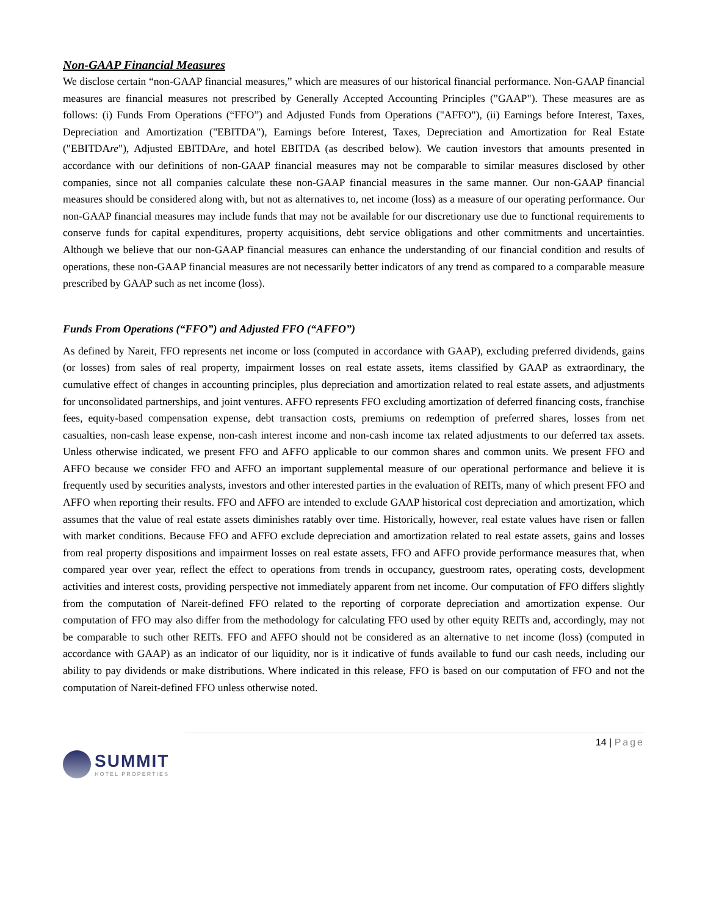Non-GAAP Financial Measures
We disclose certain “non-GAAP financial measures,” which are measures of our historical financial performance. Non-GAAP financial measures are financial measures not prescribed by Generally Accepted Accounting Principles ("GAAP"). These measures are as follows: (i) Funds From Operations (“FFO”) and Adjusted Funds from Operations ("AFFO"), (ii) Earnings before Interest, Taxes, Depreciation and Amortization ("EBITDA"), Earnings before Interest, Taxes, Depreciation and Amortization for Real Estate ("EBITDAre"), Adjusted EBITDAre, and hotel EBITDA (as described below). We caution investors that amounts presented in accordance with our definitions of non-GAAP financial measures may not be comparable to similar measures disclosed by other companies, since not all companies calculate these non-GAAP financial measures in the same manner. Our non-GAAP financial measures should be considered along with, but not as alternatives to, net income (loss) as a measure of our operating performance. Our non-GAAP financial measures may include funds that may not be available for our discretionary use due to functional requirements to conserve funds for capital expenditures, property acquisitions, debt service obligations and other commitments and uncertainties. Although we believe that our non-GAAP financial measures can enhance the understanding of our financial condition and results of operations, these non-GAAP financial measures are not necessarily better indicators of any trend as compared to a comparable measure prescribed by GAAP such as net income (loss).
Funds From Operations (“FFO”) and Adjusted FFO (“AFFO”)
As defined by Nareit, FFO represents net income or loss (computed in accordance with GAAP), excluding preferred dividends, gains (or losses) from sales of real property, impairment losses on real estate assets, items classified by GAAP as extraordinary, the cumulative effect of changes in accounting principles, plus depreciation and amortization related to real estate assets, and adjustments for unconsolidated partnerships, and joint ventures. AFFO represents FFO excluding amortization of deferred financing costs, franchise fees, equity-based compensation expense, debt transaction costs, premiums on redemption of preferred shares, losses from net casualties, non-cash lease expense, non-cash interest income and non-cash income tax related adjustments to our deferred tax assets. Unless otherwise indicated, we present FFO and AFFO applicable to our common shares and common units. We present FFO and AFFO because we consider FFO and AFFO an important supplemental measure of our operational performance and believe it is frequently used by securities analysts, investors and other interested parties in the evaluation of REITs, many of which present FFO and AFFO when reporting their results. FFO and AFFO are intended to exclude GAAP historical cost depreciation and amortization, which assumes that the value of real estate assets diminishes ratably over time. Historically, however, real estate values have risen or fallen with market conditions. Because FFO and AFFO exclude depreciation and amortization related to real estate assets, gains and losses from real property dispositions and impairment losses on real estate assets, FFO and AFFO provide performance measures that, when compared year over year, reflect the effect to operations from trends in occupancy, guestroom rates, operating costs, development activities and interest costs, providing perspective not immediately apparent from net income. Our computation of FFO differs slightly from the computation of Nareit-defined FFO related to the reporting of corporate depreciation and amortization expense. Our computation of FFO may also differ from the methodology for calculating FFO used by other equity REITs and, accordingly, may not be comparable to such other REITs. FFO and AFFO should not be considered as an alternative to net income (loss) (computed in accordance with GAAP) as an indicator of our liquidity, nor is it indicative of funds available to fund our cash needs, including our ability to pay dividends or make distributions. Where indicated in this release, FFO is based on our computation of FFO and not the computation of Nareit-defined FFO unless otherwise noted.
14 | Page
SUMMIT
HOTEL PROPERTIES